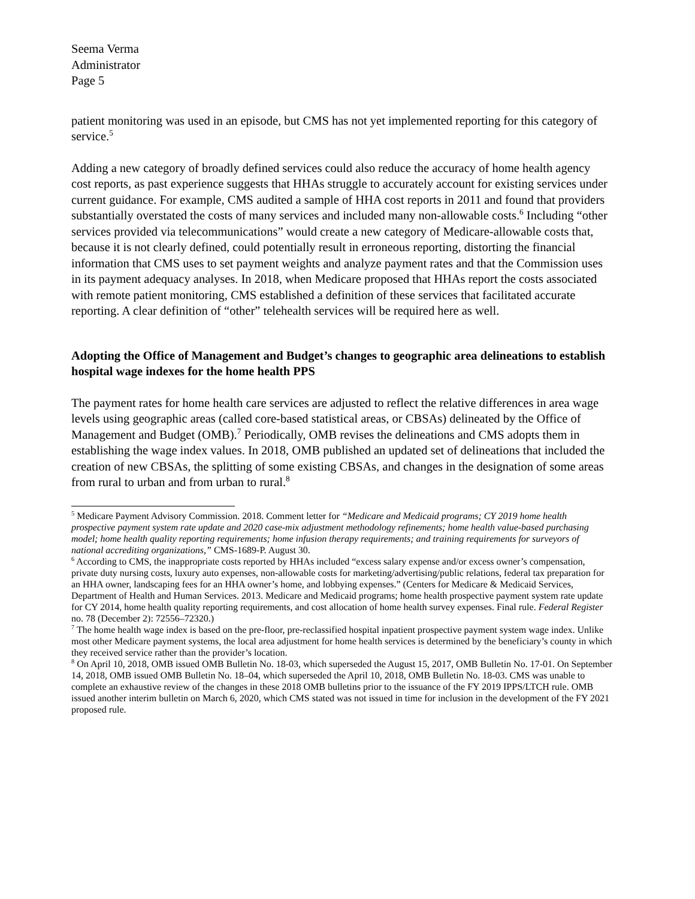Seema Verma
Administrator
Page 5
patient monitoring was used in an episode, but CMS has not yet implemented reporting for this category of service.<sup>5</sup>
Adding a new category of broadly defined services could also reduce the accuracy of home health agency cost reports, as past experience suggests that HHAs struggle to accurately account for existing services under current guidance. For example, CMS audited a sample of HHA cost reports in 2011 and found that providers substantially overstated the costs of many services and included many non-allowable costs.<sup>6</sup> Including “other services provided via telecommunications” would create a new category of Medicare-allowable costs that, because it is not clearly defined, could potentially result in erroneous reporting, distorting the financial information that CMS uses to set payment weights and analyze payment rates and that the Commission uses in its payment adequacy analyses. In 2018, when Medicare proposed that HHAs report the costs associated with remote patient monitoring, CMS established a definition of these services that facilitated accurate reporting. A clear definition of “other” telehealth services will be required here as well.
Adopting the Office of Management and Budget’s changes to geographic area delineations to establish hospital wage indexes for the home health PPS
The payment rates for home health care services are adjusted to reflect the relative differences in area wage levels using geographic areas (called core-based statistical areas, or CBSAs) delineated by the Office of Management and Budget (OMB).<sup>7</sup> Periodically, OMB revises the delineations and CMS adopts them in establishing the wage index values. In 2018, OMB published an updated set of delineations that included the creation of new CBSAs, the splitting of some existing CBSAs, and changes in the designation of some areas from rural to urban and from urban to rural.<sup>8</sup>
<sup>5</sup> Medicare Payment Advisory Commission. 2018. Comment letter for “Medicare and Medicaid programs; CY 2019 home health prospective payment system rate update and 2020 case-mix adjustment methodology refinements; home health value-based purchasing model; home health quality reporting requirements; home infusion therapy requirements; and training requirements for surveyors of national accrediting organizations,” CMS-1689-P. August 30.
<sup>6</sup> According to CMS, the inappropriate costs reported by HHAs included “excess salary expense and/or excess owner’s compensation, private duty nursing costs, luxury auto expenses, non-allowable costs for marketing/advertising/public relations, federal tax preparation for an HHA owner, landscaping fees for an HHA owner’s home, and lobbying expenses.” (Centers for Medicare & Medicaid Services, Department of Health and Human Services. 2013. Medicare and Medicaid programs; home health prospective payment system rate update for CY 2014, home health quality reporting requirements, and cost allocation of home health survey expenses. Final rule. Federal Register no. 78 (December 2): 72556–72320.)
<sup>7</sup> The home health wage index is based on the pre-floor, pre-reclassified hospital inpatient prospective payment system wage index. Unlike most other Medicare payment systems, the local area adjustment for home health services is determined by the beneficiary’s county in which they received service rather than the provider’s location.
<sup>8</sup> On April 10, 2018, OMB issued OMB Bulletin No. 18-03, which superseded the August 15, 2017, OMB Bulletin No. 17-01. On September 14, 2018, OMB issued OMB Bulletin No. 18–04, which superseded the April 10, 2018, OMB Bulletin No. 18-03. CMS was unable to complete an exhaustive review of the changes in these 2018 OMB bulletins prior to the issuance of the FY 2019 IPPS/LTCH rule. OMB issued another interim bulletin on March 6, 2020, which CMS stated was not issued in time for inclusion in the development of the FY 2021 proposed rule.